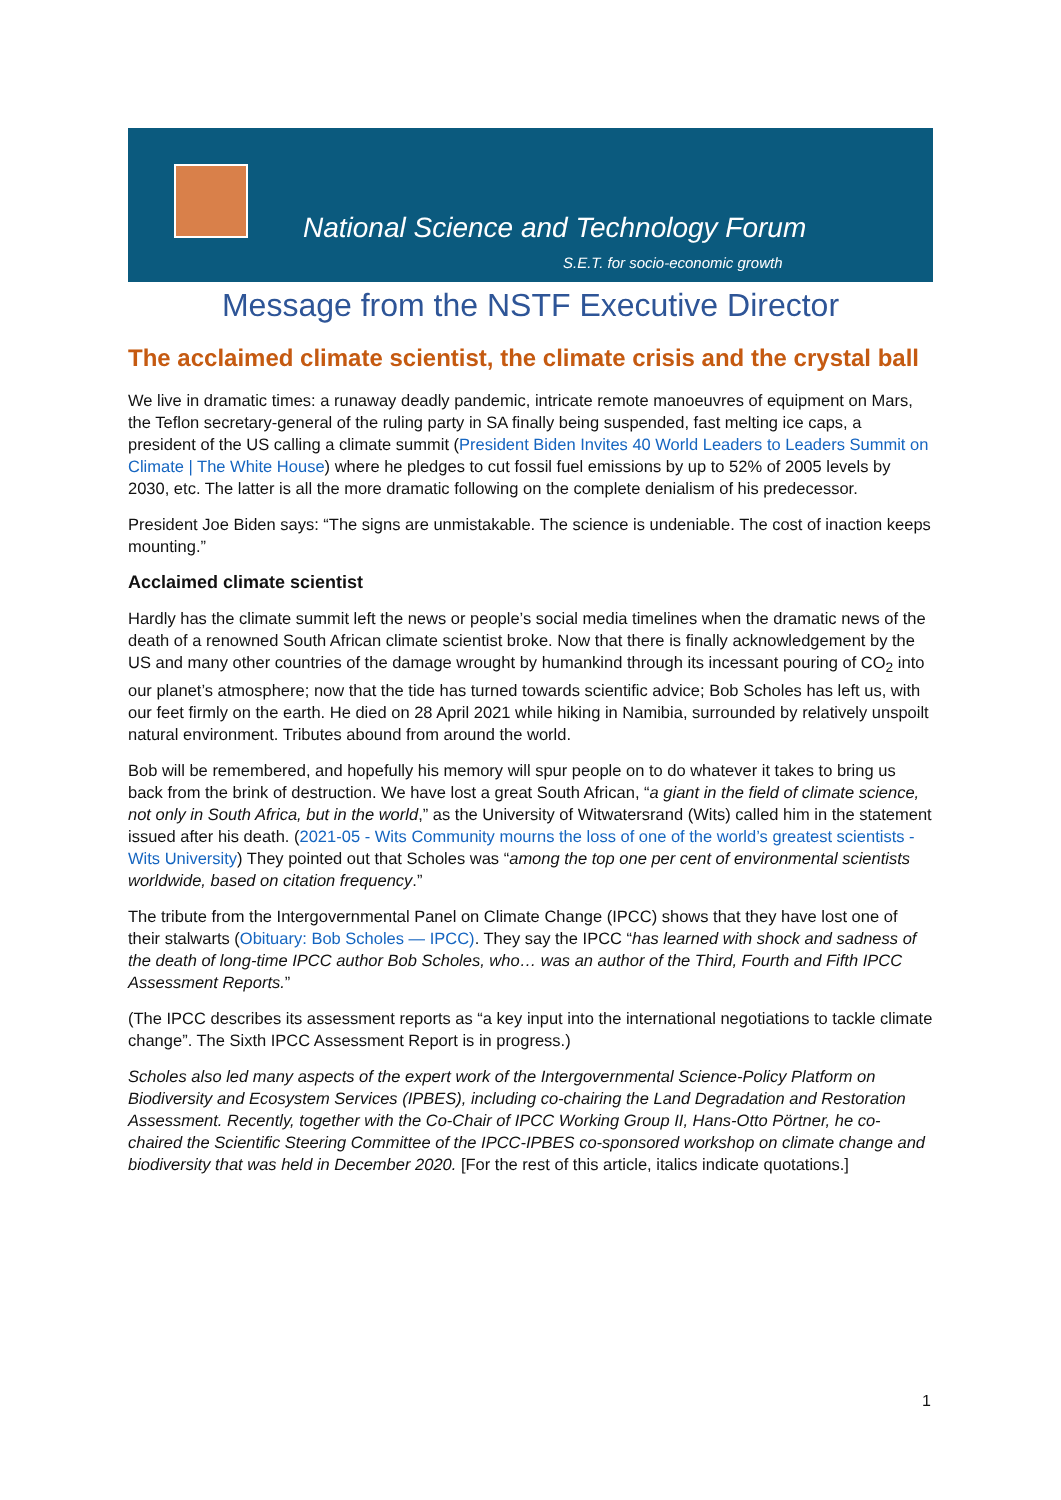National Science and Technology Forum
S.E.T. for socio-economic growth
Message from the NSTF Executive Director
The acclaimed climate scientist, the climate crisis and the crystal ball
We live in dramatic times: a runaway deadly pandemic, intricate remote manoeuvres of equipment on Mars, the Teflon secretary-general of the ruling party in SA finally being suspended, fast melting ice caps, a president of the US calling a climate summit (President Biden Invites 40 World Leaders to Leaders Summit on Climate | The White House) where he pledges to cut fossil fuel emissions by up to 52% of 2005 levels by 2030, etc. The latter is all the more dramatic following on the complete denialism of his predecessor.
President Joe Biden says: “The signs are unmistakable. The science is undeniable. The cost of inaction keeps mounting.”
Acclaimed climate scientist
Hardly has the climate summit left the news or people’s social media timelines when the dramatic news of the death of a renowned South African climate scientist broke. Now that there is finally acknowledgement by the US and many other countries of the damage wrought by humankind through its incessant pouring of CO<sub>2</sub> into our planet’s atmosphere; now that the tide has turned towards scientific advice; Bob Scholes has left us, with our feet firmly on the earth. He died on 28 April 2021 while hiking in Namibia, surrounded by relatively unspoilt natural environment. Tributes abound from around the world.
Bob will be remembered, and hopefully his memory will spur people on to do whatever it takes to bring us back from the brink of destruction. We have lost a great South African, “a giant in the field of climate science, not only in South Africa, but in the world,” as the University of Witwatersrand (Wits) called him in the statement issued after his death. (2021-05 - Wits Community mourns the loss of one of the world’s greatest scientists - Wits University) They pointed out that Scholes was “among the top one per cent of environmental scientists worldwide, based on citation frequency.”
The tribute from the Intergovernmental Panel on Climate Change (IPCC) shows that they have lost one of their stalwarts (Obituary: Bob Scholes — IPCC). They say the IPCC “has learned with shock and sadness of the death of long-time IPCC author Bob Scholes, who… was an author of the Third, Fourth and Fifth IPCC Assessment Reports.”
(The IPCC describes its assessment reports as “a key input into the international negotiations to tackle climate change”. The Sixth IPCC Assessment Report is in progress.)
Scholes also led many aspects of the expert work of the Intergovernmental Science-Policy Platform on Biodiversity and Ecosystem Services (IPBES), including co-chairing the Land Degradation and Restoration Assessment. Recently, together with the Co-Chair of IPCC Working Group II, Hans-Otto Pörtner, he co-chaired the Scientific Steering Committee of the IPCC-IPBES co-sponsored workshop on climate change and biodiversity that was held in December 2020. [For the rest of this article, italics indicate quotations.]
1